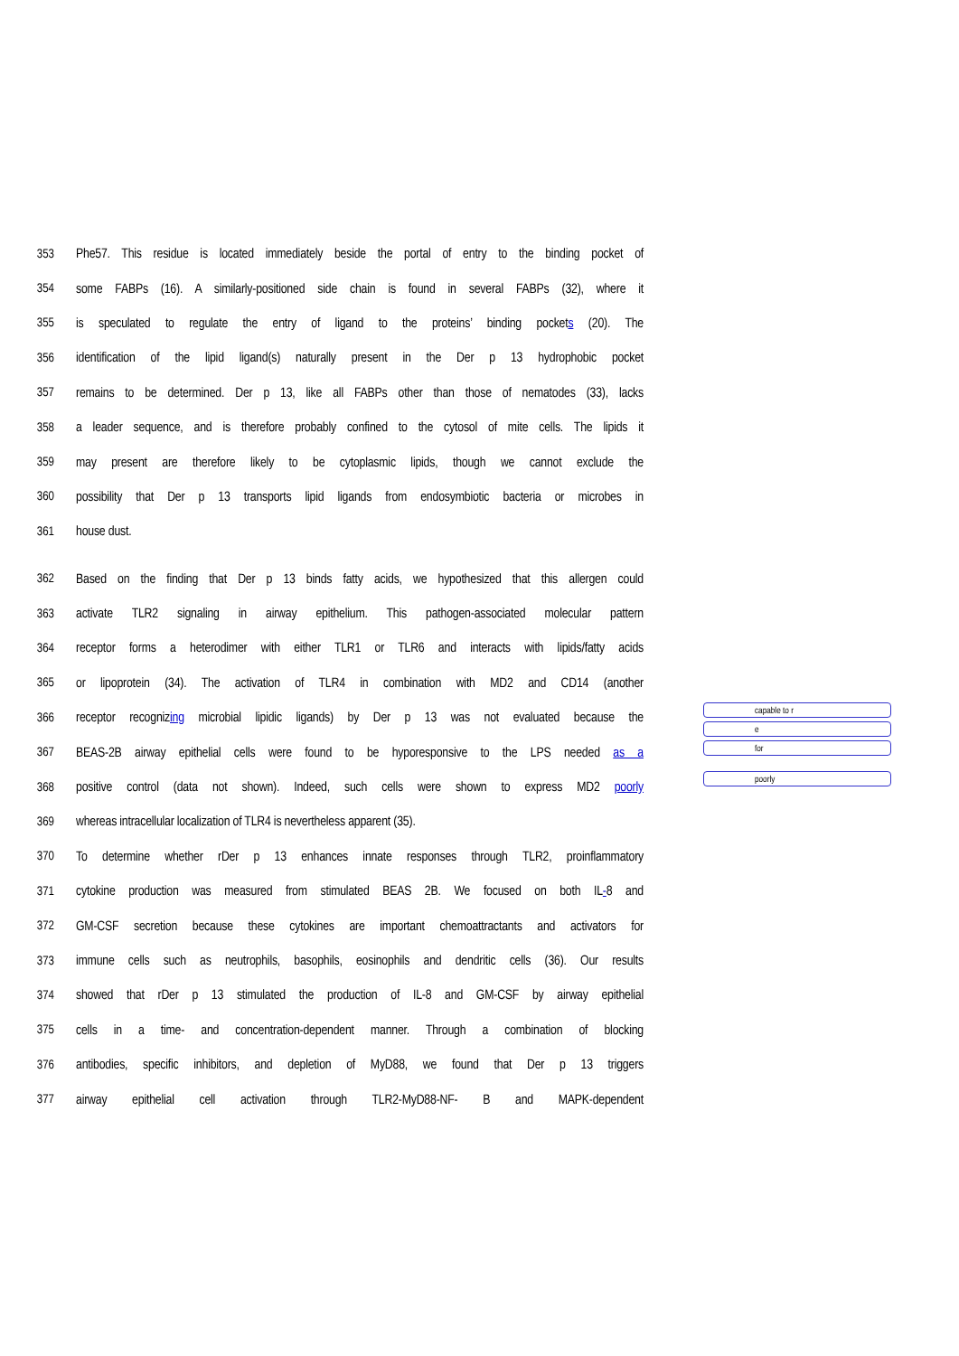353
Phe57. This residue is located immediately beside the portal of entry to the binding pocket of
354
some FABPs (16). A similarly-positioned side chain is found in several FABPs (32), where it
355
is speculated to regulate the entry of ligand to the proteins’ binding pockets (20). The
356
identification of the lipid ligand(s) naturally present in the Der p 13 hydrophobic pocket
357
remains to be determined. Der p 13, like all FABPs other than those of nematodes (33), lacks
358
a leader sequence, and is therefore probably confined to the cytosol of mite cells. The lipids it
359
may present are therefore likely to be cytoplasmic lipids, though we cannot exclude the
360
possibility that Der p 13 transports lipid ligands from endosymbiotic bacteria or microbes in
361 house dust.
362
Based on the finding that Der p 13 binds fatty acids, we hypothesized that this allergen could
363
activate TLR2 signaling in airway epithelium. This pathogen-associated molecular pattern
364
receptor forms a heterodimer with either TLR1 or TLR6 and interacts with lipids/fatty acids
365
or lipoprotein (34). The activation of TLR4 in combination with MD2 and CD14 (another
366
receptor recognizing microbial lipidic ligands) by Der p 13 was not evaluated because the
367
BEAS-2B airway epithelial cells were found to be hyporesponsive to the LPS needed as a
368
positive control (data not shown). Indeed, such cells were shown to express MD2 poorly
369
whereas intracellular localization of TLR4 is nevertheless apparent (35).
370
To determine whether rDer p 13 enhances innate responses through TLR2, proinflammatory
371
cytokine production was measured from stimulated BEAS 2B. We focused on both IL-8 and
372
GM-CSF secretion because these cytokines are important chemoattractants and activators for
373
immune cells such as neutrophils, basophils, eosinophils and dendritic cells (36). Our results
374
showed that rDer p 13 stimulated the production of IL-8 and GM-CSF by airway epithelial
375
cells in a time- and concentration-dependent manner. Through a combination of blocking
376
antibodies, specific inhibitors, and depletion of MyD88, we found that Der p 13 triggers
377
airway epithelial cell activation through TLR2-MyD88-NF- B and MAPK-dependent
capable to r
e
for
poorly